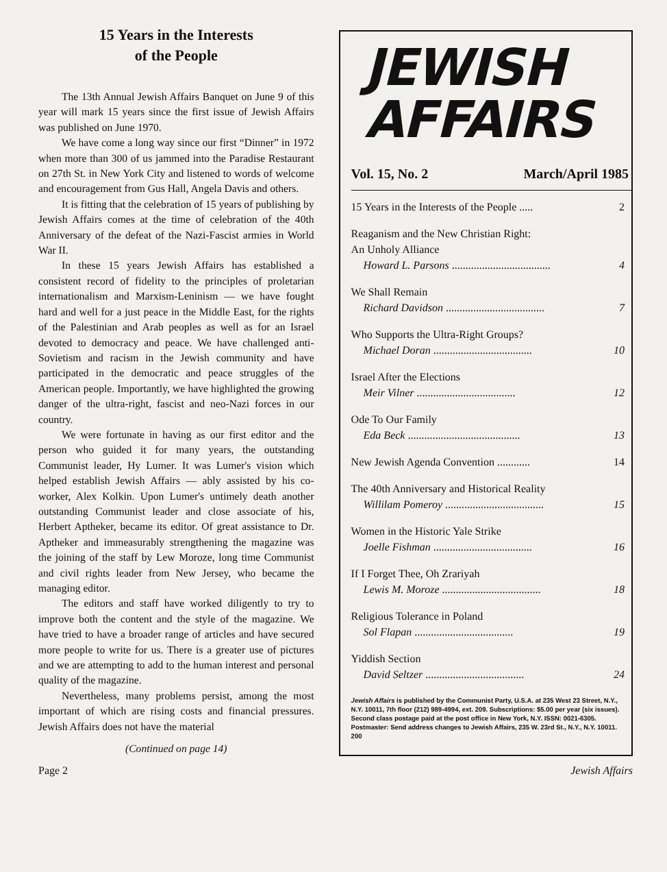15 Years in the Interests
of the People
The 13th Annual Jewish Affairs Banquet on June 9 of this year will mark 15 years since the first issue of Jewish Affairs was published on June 1970.
We have come a long way since our first “Dinner” in 1972 when more than 300 of us jammed into the Paradise Restaurant on 27th St. in New York City and listened to words of welcome and encouragement from Gus Hall, Angela Davis and others.
It is fitting that the celebration of 15 years of publishing by Jewish Affairs comes at the time of celebration of the 40th Anniversary of the defeat of the Nazi-Fascist armies in World War II.
In these 15 years Jewish Affairs has established a consistent record of fidelity to the principles of proletarian internationalism and Marxism-Leninism — we have fought hard and well for a just peace in the Middle East, for the rights of the Palestinian and Arab peoples as well as for an Israel devoted to democracy and peace. We have challenged anti-Sovietism and racism in the Jewish community and have participated in the democratic and peace struggles of the American people. Importantly, we have highlighted the growing danger of the ultra-right, fascist and neo-Nazi forces in our country.
We were fortunate in having as our first editor and the person who guided it for many years, the outstanding Communist leader, Hy Lumer. It was Lumer's vision which helped establish Jewish Affairs — ably assisted by his co-worker, Alex Kolkin. Upon Lumer's untimely death another outstanding Communist leader and close associate of his, Herbert Aptheker, became its editor. Of great assistance to Dr. Aptheker and immeasurably strengthening the magazine was the joining of the staff by Lew Moroze, long time Communist and civil rights leader from New Jersey, who became the managing editor.
The editors and staff have worked diligently to try to improve both the content and the style of the magazine. We have tried to have a broader range of articles and have secured more people to write for us. There is a greater use of pictures and we are attempting to add to the human interest and personal quality of the magazine.
Nevertheless, many problems persist, among the most important of which are rising costs and financial pressures. Jewish Affairs does not have the material
(Continued on page 14)
JEWISH
AFFAIRS
Vol. 15, No. 2 March/April 1985
15 Years in the Interests of the People ..... 2
Reaganism and the New Christian Right:
An Unholy Alliance
Howard L. Parsons .................................... 4
We Shall Remain
Richard Davidson .................................... 7
Who Supports the Ultra-Right Groups?
Michael Doran .................................... 10
Israel After the Elections
Meir Vilner .................................... 12
Ode To Our Family
Eda Beck ......................................... 13
New Jewish Agenda Convention ............ 14
The 40th Anniversary and Historical Reality
Willilam Pomeroy .................................... 15
Women in the Historic Yale Strike
Joelle Fishman .................................... 16
If I Forget Thee, Oh Zrariyah
Lewis M. Moroze .................................... 18
Religious Tolerance in Poland
Sol Flapan .................................... 19
Yiddish Section
David Seltzer .................................... 24
Jewish Affairs is published by the Communist Party, U.S.A. at 235 West 23 Street, N.Y., N.Y. 10011, 7th floor (212) 989-4994, ext. 209. Subscriptions: $5.00 per year (six issues). Second class postage paid at the post office in New York, N.Y. ISSN: 0021-6305. Postmaster: Send address changes to Jewish Affairs, 235 W. 23rd St., N.Y., N.Y. 10011. 200
Page 2 Jewish Affairs